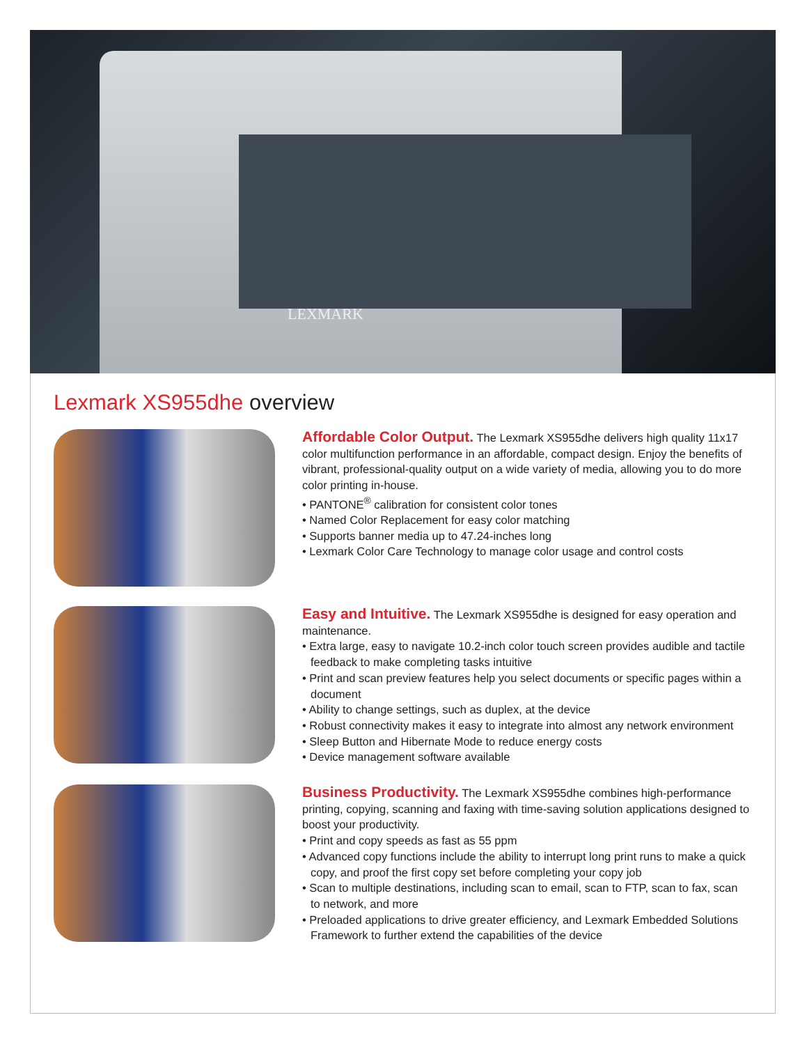LEXMARK
Lexmark XS955dhe overview
Affordable Color Output. The Lexmark XS955dhe delivers high quality 11x17 color multifunction performance in an affordable, compact design. Enjoy the benefits of vibrant, professional-quality output on a wide variety of media, allowing you to do more color printing in-house.
• PANTONE<sup>®</sup> calibration for consistent color tones
• Named Color Replacement for easy color matching
• Supports banner media up to 47.24-inches long
• Lexmark Color Care Technology to manage color usage and control costs
Easy and Intuitive. The Lexmark XS955dhe is designed for easy operation and maintenance.
• Extra large, easy to navigate 10.2-inch color touch screen provides audible and tactile feedback to make completing tasks intuitive
• Print and scan preview features help you select documents or specific pages within a document
• Ability to change settings, such as duplex, at the device
• Robust connectivity makes it easy to integrate into almost any network environment
• Sleep Button and Hibernate Mode to reduce energy costs
• Device management software available
Business Productivity. The Lexmark XS955dhe combines high-performance printing, copying, scanning and faxing with time-saving solution applications designed to boost your productivity.
• Print and copy speeds as fast as 55 ppm
• Advanced copy functions include the ability to interrupt long print runs to make a quick copy, and proof the first copy set before completing your copy job
• Scan to multiple destinations, including scan to email, scan to FTP, scan to fax, scan to network, and more
• Preloaded applications to drive greater efficiency, and Lexmark Embedded Solutions Framework to further extend the capabilities of the device